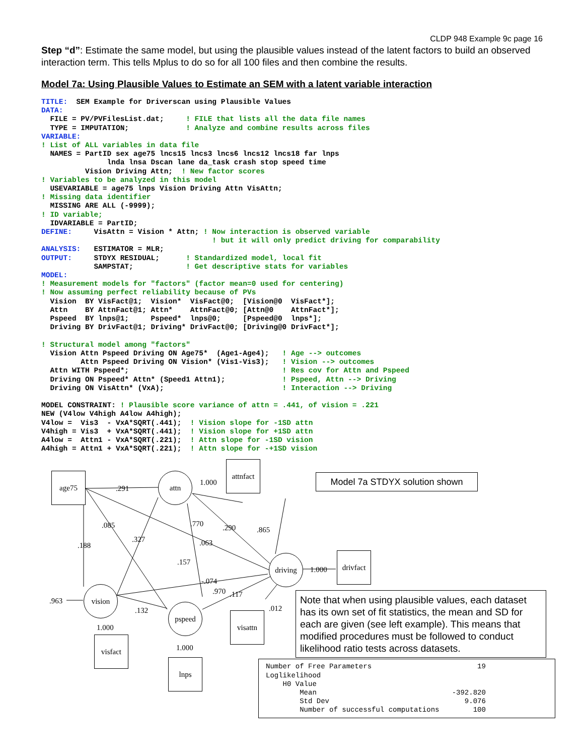CLDP 948 Example 9c page 16
Step “d”: Estimate the same model, but using the plausible values instead of the latent factors to build an observed interaction term. This tells Mplus to do so for all 100 files and then combine the results.
Model 7a: Using Plausible Values to Estimate an SEM with a latent variable interaction
TITLE:  SEM Example for Driverscan using Plausible Values
DATA:
  FILE = PV/PVFilesList.dat;     ! FILE that lists all the data file names
  TYPE = IMPUTATION;             ! Analyze and combine results across files
VARIABLE:
! List of ALL variables in data file
  NAMES = PartID sex age75 lncs15 lncs3 lncs6 lncs12 lncs18 far lnps
               lnda lnsa Dscan lane da_task crash stop speed time
          Vision Driving Attn;  ! New factor scores
! Variables to be analyzed in this model
  USEVARIABLE = age75 lnps Vision Driving Attn VisAttn;
! Missing data identifier
  MISSING ARE ALL (-9999);
! ID variable;
  IDVARIABLE = PartID;
DEFINE:     VisAttn = Vision * Attn; ! Now interaction is observed variable
                                       ! but it will only predict driving for comparability
ANALYSIS:   ESTIMATOR = MLR;
OUTPUT:     STDYX RESIDUAL;      ! Standardized model, local fit
            SAMPSTAT;            ! Get descriptive stats for variables
MODEL:
! Measurement models for "factors" (factor mean=0 used for centering)
! Now assuming perfect reliability because of PVs
  Vision  BY VisFact@1;  Vision*  VisFact@0;  [Vision@0  VisFact*];
  Attn    BY AttnFact@1; Attn*    AttnFact@0; [Attn@0    AttnFact*];
  Pspeed  BY lnps@1;     Pspeed*  lnps@0;     [Pspeed@0  lnps*];
  Driving BY DrivFact@1; Driving* DrivFact@0; [Driving@0 DrivFact*];

! Structural model among "factors"
  Vision Attn Pspeed Driving ON Age75*  (Age1-Age4);   ! Age --> outcomes
         Attn Pspeed Driving ON Vision* (Vis1-Vis3);   ! Vision --> outcomes
  Attn WITH Pspeed*;                                   ! Res cov for Attn and Pspeed
  Driving ON Pspeed* Attn* (Speed1 Attn1);             ! Pspeed, Attn --> Driving
  Driving ON VisAttn* (VxA);                           ! Interaction --> Driving

MODEL CONSTRAINT: ! Plausible score variance of attn = .441, of vision = .221
NEW (V4low V4high A4low A4high);
V4low =  Vis3  - VxA*SQRT(.441);  ! Vision slope for -1SD attn
V4high = Vis3  + VxA*SQRT(.441);  ! Vision slope for +1SD attn
A4low =  Attn1 - VxA*SQRT(.221);  ! Attn slope for -1SD vision
A4high = Attn1 + VxA*SQRT(.221);  ! Attn slope for -+1SD vision
age75 attn
attnfact
Model 7a STDYX solution shown
driving
drivfact
vision
pspeed
visattn
visfact
lnps
.291
1.000
.085
.188
.327
.770 .290 .865
.063
.157
1.000
-.074
.970 .117
.963
.132 .012
1.000
1.000
Note that when using plausible values, each dataset has its own set of fit statistics, the mean and SD for each are given (see left example). This means that modified procedures must be followed to conduct likelihood ratio tests across datasets.
Number of Free Parameters                         19
Loglikelihood
    H0 Value
        Mean                                -392.820
        Std Dev                                9.076
        Number of successful computations        100